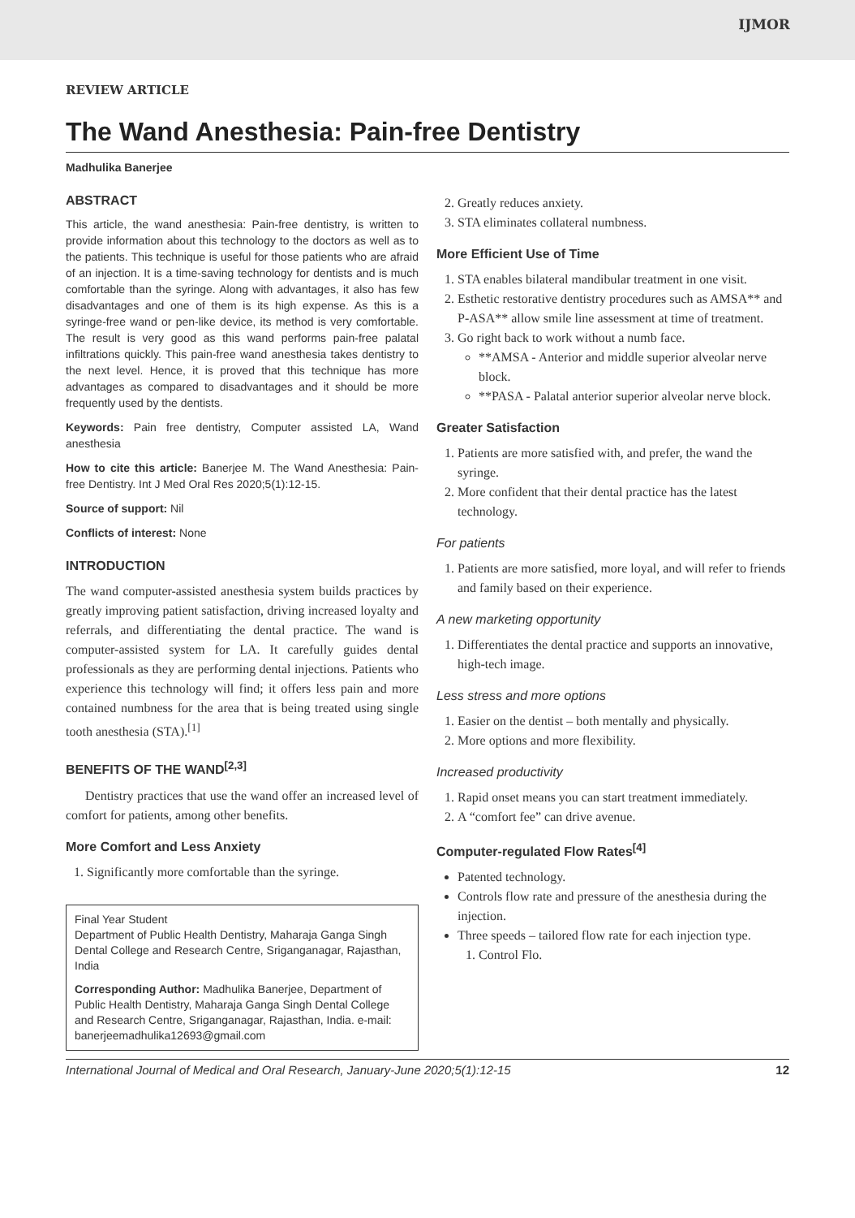IJMOR
REVIEW ARTICLE
The Wand Anesthesia: Pain-free Dentistry
Madhulika Banerjee
ABSTRACT
This article, the wand anesthesia: Pain-free dentistry, is written to provide information about this technology to the doctors as well as to the patients. This technique is useful for those patients who are afraid of an injection. It is a time-saving technology for dentists and is much comfortable than the syringe. Along with advantages, it also has few disadvantages and one of them is its high expense. As this is a syringe-free wand or pen-like device, its method is very comfortable. The result is very good as this wand performs pain-free palatal infiltrations quickly. This pain-free wand anesthesia takes dentistry to the next level. Hence, it is proved that this technique has more advantages as compared to disadvantages and it should be more frequently used by the dentists.
Keywords: Pain free dentistry, Computer assisted LA, Wand anesthesia
How to cite this article: Banerjee M. The Wand Anesthesia: Pain-free Dentistry. Int J Med Oral Res 2020;5(1):12-15.
Source of support: Nil
Conflicts of interest: None
INTRODUCTION
The wand computer-assisted anesthesia system builds practices by greatly improving patient satisfaction, driving increased loyalty and referrals, and differentiating the dental practice. The wand is computer-assisted system for LA. It carefully guides dental professionals as they are performing dental injections. Patients who experience this technology will find; it offers less pain and more contained numbness for the area that is being treated using single tooth anesthesia (STA).<sup>[1]</sup>
BENEFITS OF THE WAND<sup>[2,3]</sup>
Dentistry practices that use the wand offer an increased level of comfort for patients, among other benefits.
More Comfort and Less Anxiety
1. Significantly more comfortable than the syringe.
Final Year Student
Department of Public Health Dentistry, Maharaja Ganga Singh Dental College and Research Centre, Sriganganagar, Rajasthan, India
Corresponding Author: Madhulika Banerjee, Department of Public Health Dentistry, Maharaja Ganga Singh Dental College and Research Centre, Sriganganagar, Rajasthan, India. e-mail: banerjeemadhulika12693@gmail.com
2. Greatly reduces anxiety.
3. STA eliminates collateral numbness.
More Efficient Use of Time
1. STA enables bilateral mandibular treatment in one visit.
2. Esthetic restorative dentistry procedures such as AMSA** and P-ASA** allow smile line assessment at time of treatment.
3. Go right back to work without a numb face.
**AMSA - Anterior and middle superior alveolar nerve block.
**PASA - Palatal anterior superior alveolar nerve block.
Greater Satisfaction
1. Patients are more satisfied with, and prefer, the wand the syringe.
2. More confident that their dental practice has the latest technology.
For patients
1. Patients are more satisfied, more loyal, and will refer to friends and family based on their experience.
A new marketing opportunity
1. Differentiates the dental practice and supports an innovative, high-tech image.
Less stress and more options
1. Easier on the dentist – both mentally and physically.
2. More options and more flexibility.
Increased productivity
1. Rapid onset means you can start treatment immediately.
2. A “comfort fee” can drive avenue.
Computer-regulated Flow Rates<sup>[4]</sup>
Patented technology.
Controls flow rate and pressure of the anesthesia during the injection.
Three speeds – tailored flow rate for each injection type.
1. Control Flo.
International Journal of Medical and Oral Research, January-June 2020;5(1):12-15 12